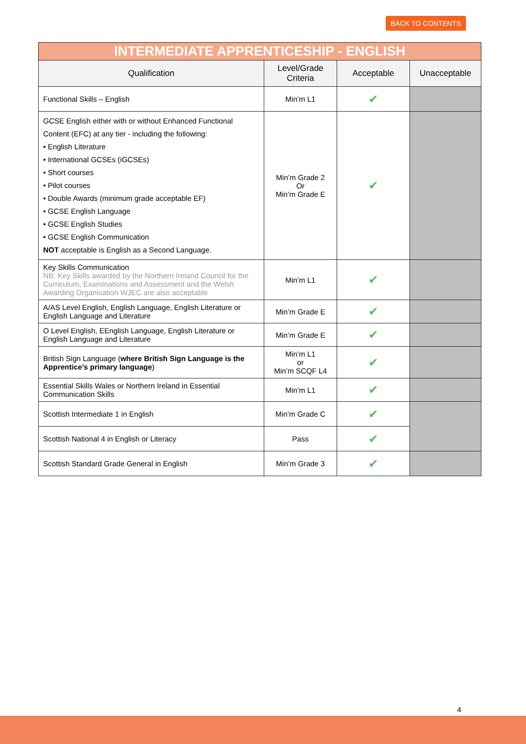BACK TO CONTENTS
| INTERMEDIATE APPRENTICESHIP - ENGLISH | | | |
| --- | --- | --- | --- |
| Qualification | Level/Grade Criteria | Acceptable | Unacceptable |
| Functional Skills – English | Min’m L1 | ✔ | |
| GCSE English either with or without Enhanced Functional Content (EFC) at any tier - including the following: • English Literature • International GCSEs (iGCSEs) • Short courses • Pilot courses • Double Awards (minimum grade acceptable EF) • GCSE English Language • GCSE English Studies • GCSE English Communication NOT acceptable is English as a Second Language. | Min’m Grade 2 Or Min’m Grade E | ✔ | |
| Key Skills Communication NB: Key Skills awarded by the Northern Ireland Council for the Curriculum, Examinations and Assessment and the Welsh Awarding Organisation WJEC are also acceptable | Min’m L1 | ✔ | |
| A/AS Level English, English Language, English Literature or English Language and Literature | Min’m Grade E | ✔ | |
| O Level English, EEnglish Language, English Literature or English Language and Literature | Min’m Grade E | ✔ | |
| British Sign Language ( where British Sign Language is the Apprentice’s primary language ) | Min’m L1 or Min’m SCQF L4 | ✔ | |
| Essential Skills Wales or Northern Ireland in Essential Communication Skills | Min’m L1 | ✔ | |
| Scottish Intermediate 1 in English | Min’m Grade C | ✔ | |
| Scottish National 4 in English or Literacy | Pass | ✔ | |
| Scottish Standard Grade General in English | Min’m Grade 3 | ✔ | |
4